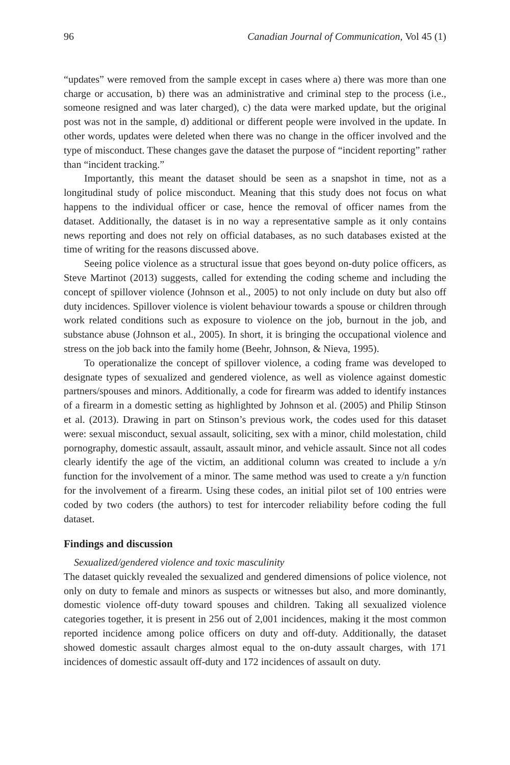96 Canadian Journal of Communication, Vol 45 (1)
“updates” were removed from the sample except in cases where a) there was more than one charge or accusation, b) there was an administrative and criminal step to the process (i.e., someone resigned and was later charged), c) the data were marked update, but the original post was not in the sample, d) additional or different people were involved in the update. In other words, updates were deleted when there was no change in the officer involved and the type of misconduct. These changes gave the dataset the purpose of “incident reporting” rather than “incident tracking.”
Importantly, this meant the dataset should be seen as a snapshot in time, not as a longitudinal study of police misconduct. Meaning that this study does not focus on what happens to the individual officer or case, hence the removal of officer names from the dataset. Additionally, the dataset is in no way a representative sample as it only contains news reporting and does not rely on official databases, as no such databases existed at the time of writing for the reasons discussed above.
Seeing police violence as a structural issue that goes beyond on-duty police officers, as Steve Martinot (2013) suggests, called for extending the coding scheme and including the concept of spillover violence (Johnson et al., 2005) to not only include on duty but also off duty incidences. Spillover violence is violent behaviour towards a spouse or children through work related conditions such as exposure to violence on the job, burnout in the job, and substance abuse (Johnson et al., 2005). In short, it is bringing the occupational violence and stress on the job back into the family home (Beehr, Johnson, & Nieva, 1995).
To operationalize the concept of spillover violence, a coding frame was developed to designate types of sexualized and gendered violence, as well as violence against domestic partners/spouses and minors. Additionally, a code for firearm was added to identify instances of a firearm in a domestic setting as highlighted by Johnson et al. (2005) and Philip Stinson et al. (2013). Drawing in part on Stinson’s previous work, the codes used for this dataset were: sexual misconduct, sexual assault, soliciting, sex with a minor, child molestation, child pornography, domestic assault, assault, assault minor, and vehicle assault. Since not all codes clearly identify the age of the victim, an additional column was created to include a y/n function for the involvement of a minor. The same method was used to create a y/n function for the involvement of a firearm. Using these codes, an initial pilot set of 100 entries were coded by two coders (the authors) to test for intercoder reliability before coding the full dataset.
Findings and discussion
Sexualized/gendered violence and toxic masculinity
The dataset quickly revealed the sexualized and gendered dimensions of police violence, not only on duty to female and minors as suspects or witnesses but also, and more dominantly, domestic violence off-duty toward spouses and children. Taking all sexualized violence categories together, it is present in 256 out of 2,001 incidences, making it the most common reported incidence among police officers on duty and off-duty. Additionally, the dataset showed domestic assault charges almost equal to the on-duty assault charges, with 171 incidences of domestic assault off-duty and 172 incidences of assault on duty.